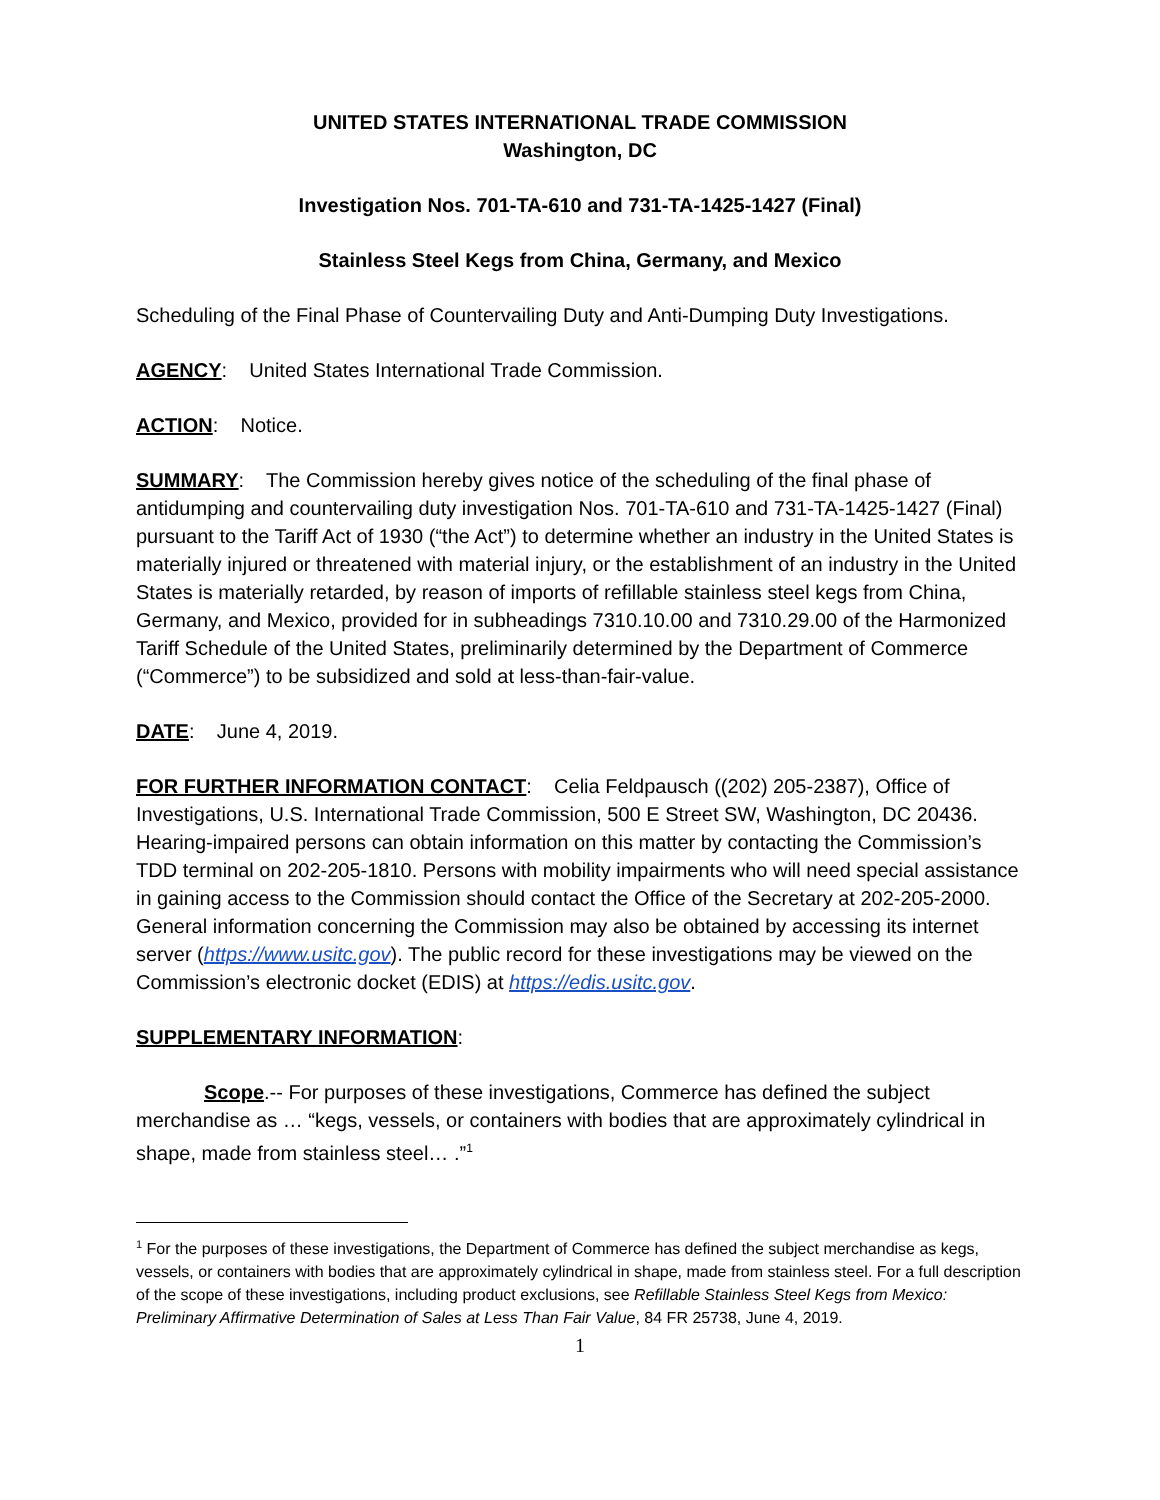UNITED STATES INTERNATIONAL TRADE COMMISSION
Washington, DC
Investigation Nos. 701-TA-610 and 731-TA-1425-1427 (Final)
Stainless Steel Kegs from China, Germany, and Mexico
Scheduling of the Final Phase of Countervailing Duty and Anti-Dumping Duty Investigations.
AGENCY: United States International Trade Commission.
ACTION: Notice.
SUMMARY: The Commission hereby gives notice of the scheduling of the final phase of antidumping and countervailing duty investigation Nos. 701-TA-610 and 731-TA-1425-1427 (Final) pursuant to the Tariff Act of 1930 (“the Act”) to determine whether an industry in the United States is materially injured or threatened with material injury, or the establishment of an industry in the United States is materially retarded, by reason of imports of refillable stainless steel kegs from China, Germany, and Mexico, provided for in subheadings 7310.10.00 and 7310.29.00 of the Harmonized Tariff Schedule of the United States, preliminarily determined by the Department of Commerce (“Commerce”) to be subsidized and sold at less-than-fair-value.
DATE: June 4, 2019.
FOR FURTHER INFORMATION CONTACT: Celia Feldpausch ((202) 205-2387), Office of Investigations, U.S. International Trade Commission, 500 E Street SW, Washington, DC 20436. Hearing-impaired persons can obtain information on this matter by contacting the Commission’s TDD terminal on 202-205-1810. Persons with mobility impairments who will need special assistance in gaining access to the Commission should contact the Office of the Secretary at 202-205-2000. General information concerning the Commission may also be obtained by accessing its internet server (https://www.usitc.gov). The public record for these investigations may be viewed on the Commission’s electronic docket (EDIS) at https://edis.usitc.gov.
SUPPLEMENTARY INFORMATION:
Scope.-- For purposes of these investigations, Commerce has defined the subject merchandise as … “kegs, vessels, or containers with bodies that are approximately cylindrical in shape, made from stainless steel… .”<sup>1</sup>
<sup>1</sup> For the purposes of these investigations, the Department of Commerce has defined the subject merchandise as kegs, vessels, or containers with bodies that are approximately cylindrical in shape, made from stainless steel. For a full description of the scope of these investigations, including product exclusions, see Refillable Stainless Steel Kegs from Mexico: Preliminary Affirmative Determination of Sales at Less Than Fair Value, 84 FR 25738, June 4, 2019.
1